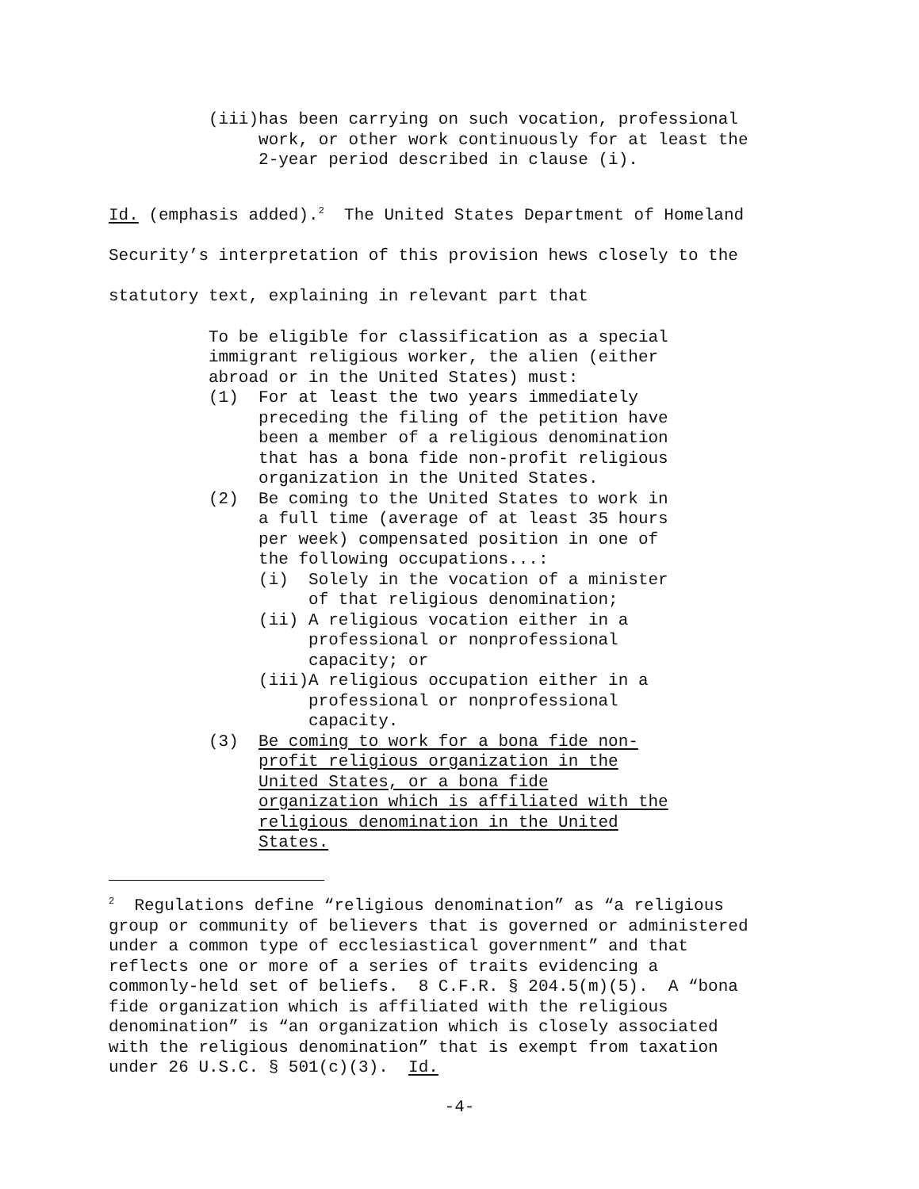(iii)has been carrying on such vocation, professional work, or other work continuously for at least the 2-year period described in clause (i).
Id. (emphasis added).<sup>2</sup> The United States Department of Homeland Security’s interpretation of this provision hews closely to the statutory text, explaining in relevant part that
To be eligible for classification as a special immigrant religious worker, the alien (either abroad or in the United States) must: (1) For at least the two years immediately preceding the filing of the petition have been a member of a religious denomination that has a bona fide non-profit religious organization in the United States. (2) Be coming to the United States to work in a full time (average of at least 35 hours per week) compensated position in one of the following occupations...: (i) Solely in the vocation of a minister of that religious denomination; (ii) A religious vocation either in a professional or nonprofessional capacity; or (iii)A religious occupation either in a professional or nonprofessional capacity. (3) Be coming to work for a bona fide non- profit religious organization in the United States, or a bona fide organization which is affiliated with the religious denomination in the United States.
<sup>2</sup> Regulations define “religious denomination” as “a religious group or community of believers that is governed or administered under a common type of ecclesiastical government” and that reflects one or more of a series of traits evidencing a commonly-held set of beliefs. 8 C.F.R. § 204.5(m)(5). A “bona fide organization which is affiliated with the religious denomination” is “an organization which is closely associated with the religious denomination” that is exempt from taxation under 26 U.S.C. § 501(c)(3). Id.
-4-